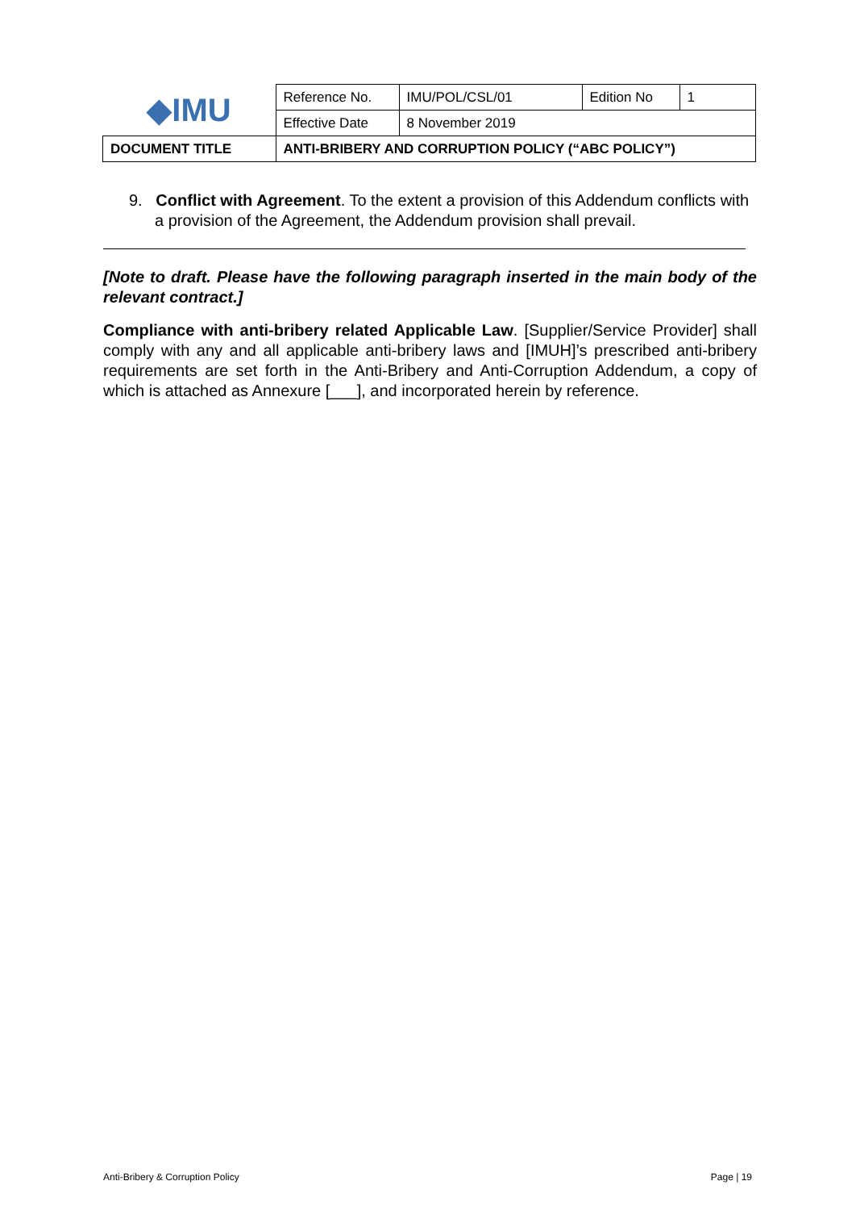| ◆IMU | Reference No. | IMU/POL/CSL/01 | Edition No | 1 |
| | Effective Date | 8 November 2019 | | |
| DOCUMENT TITLE | ANTI-BRIBERY AND CORRUPTION POLICY (“ABC POLICY”) | | | |
9. Conflict with Agreement. To the extent a provision of this Addendum conflicts with a provision of the Agreement, the Addendum provision shall prevail.
[Note to draft. Please have the following paragraph inserted in the main body of the relevant contract.]
Compliance with anti-bribery related Applicable Law. [Supplier/Service Provider] shall comply with any and all applicable anti-bribery laws and [IMUH]’s prescribed anti-bribery requirements are set forth in the Anti-Bribery and Anti-Corruption Addendum, a copy of which is attached as Annexure [___], and incorporated herein by reference.
Anti-Bribery & Corruption Policy Page | 19